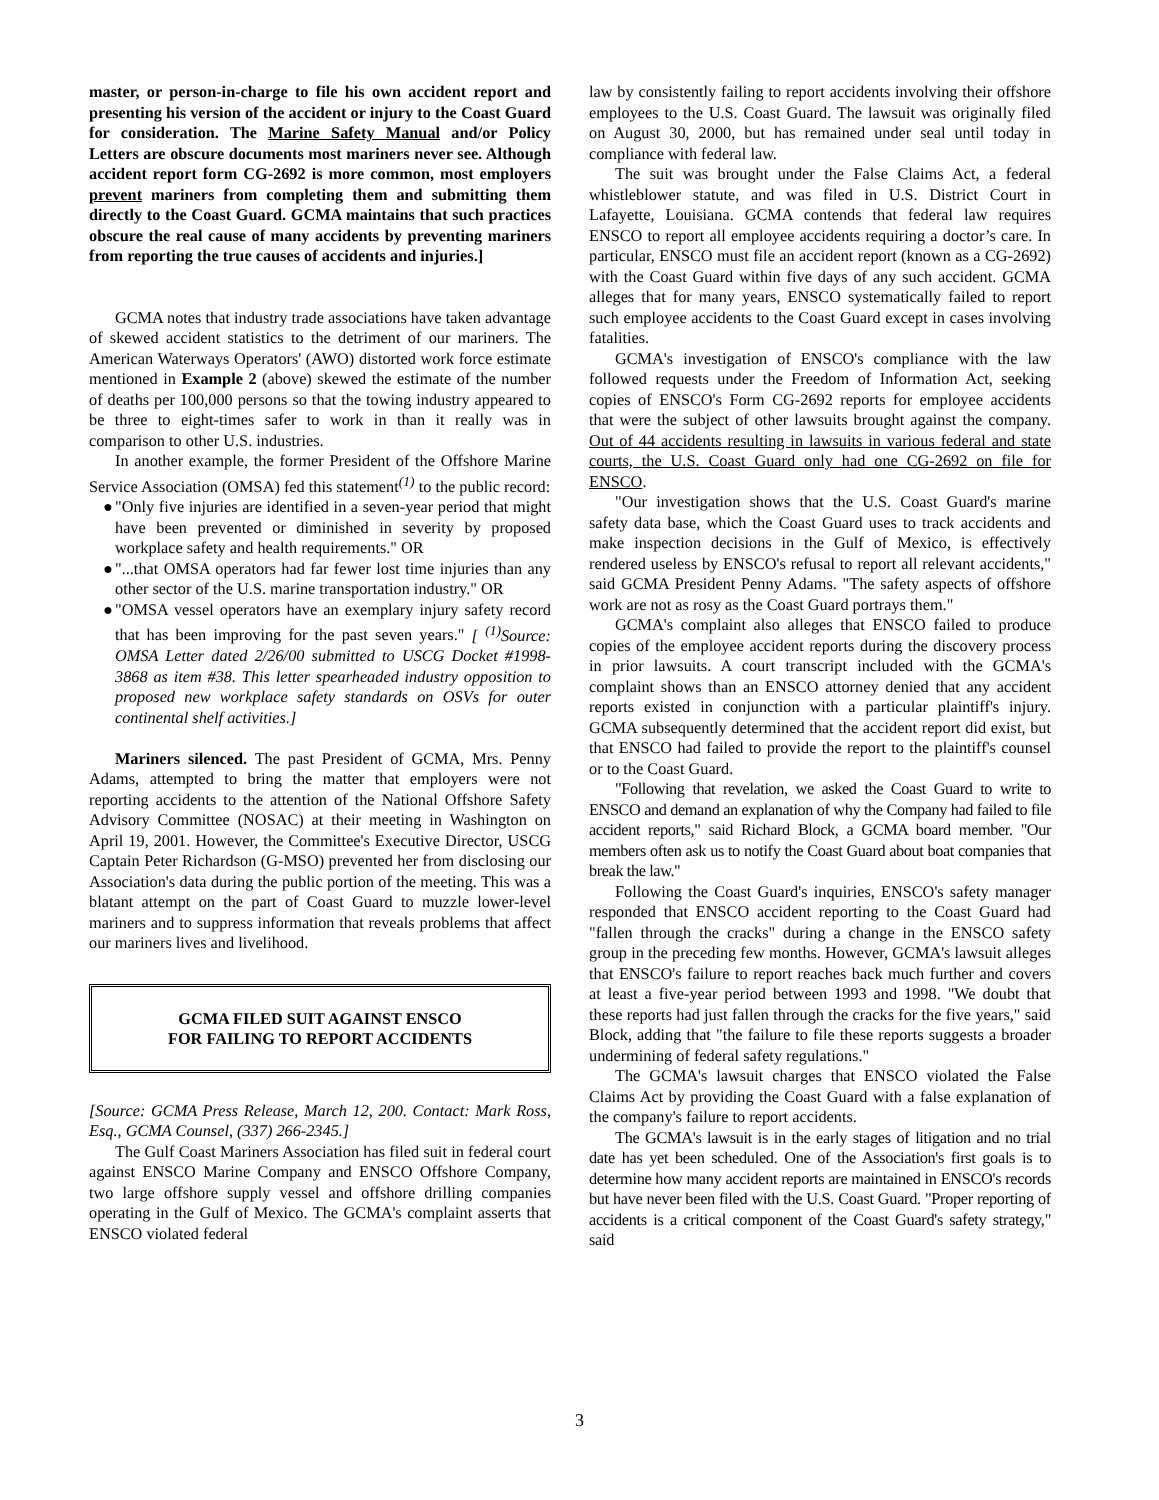master, or person-in-charge to file his own accident report and presenting his version of the accident or injury to the Coast Guard for consideration. The Marine Safety Manual and/or Policy Letters are obscure documents most mariners never see. Although accident report form CG-2692 is more common, most employers prevent mariners from completing them and submitting them directly to the Coast Guard. GCMA maintains that such practices obscure the real cause of many accidents by preventing mariners from reporting the true causes of accidents and injuries.]
GCMA notes that industry trade associations have taken advantage of skewed accident statistics to the detriment of our mariners. The American Waterways Operators' (AWO) distorted work force estimate mentioned in Example 2 (above) skewed the estimate of the number of deaths per 100,000 persons so that the towing industry appeared to be three to eight-times safer to work in than it really was in comparison to other U.S. industries.
In another example, the former President of the Offshore Marine Service Association (OMSA) fed this statement<sup>(1)</sup> to the public record:
● "Only five injuries are identified in a seven-year period that might have been prevented or diminished in severity by proposed workplace safety and health requirements." OR
● "...that OMSA operators had far fewer lost time injuries than any other sector of the U.S. marine transportation industry." OR
● "OMSA vessel operators have an exemplary injury safety record that has been improving for the past seven years." [ <sup>(1)</sup>Source: OMSA Letter dated 2/26/00 submitted to USCG Docket #1998-3868 as item #38. This letter spearheaded industry opposition to proposed new workplace safety standards on OSVs for outer continental shelf activities.]
Mariners silenced. The past President of GCMA, Mrs. Penny Adams, attempted to bring the matter that employers were not reporting accidents to the attention of the National Offshore Safety Advisory Committee (NOSAC) at their meeting in Washington on April 19, 2001. However, the Committee's Executive Director, USCG Captain Peter Richardson (G-MSO) prevented her from disclosing our Association's data during the public portion of the meeting. This was a blatant attempt on the part of Coast Guard to muzzle lower-level mariners and to suppress information that reveals problems that affect our mariners lives and livelihood.
GCMA FILED SUIT AGAINST ENSCO
FOR FAILING TO REPORT ACCIDENTS
[Source: GCMA Press Release, March 12, 200. Contact: Mark Ross, Esq., GCMA Counsel, (337) 266-2345.]
The Gulf Coast Mariners Association has filed suit in federal court against ENSCO Marine Company and ENSCO Offshore Company, two large offshore supply vessel and offshore drilling companies operating in the Gulf of Mexico. The GCMA's complaint asserts that ENSCO violated federal
law by consistently failing to report accidents involving their offshore employees to the U.S. Coast Guard. The lawsuit was originally filed on August 30, 2000, but has remained under seal until today in compliance with federal law.
The suit was brought under the False Claims Act, a federal whistleblower statute, and was filed in U.S. District Court in Lafayette, Louisiana. GCMA contends that federal law requires ENSCO to report all employee accidents requiring a doctor’s care. In particular, ENSCO must file an accident report (known as a CG-2692) with the Coast Guard within five days of any such accident. GCMA alleges that for many years, ENSCO systematically failed to report such employee accidents to the Coast Guard except in cases involving fatalities.
GCMA's investigation of ENSCO's compliance with the law followed requests under the Freedom of Information Act, seeking copies of ENSCO's Form CG-2692 reports for employee accidents that were the subject of other lawsuits brought against the company. Out of 44 accidents resulting in lawsuits in various federal and state courts, the U.S. Coast Guard only had one CG-2692 on file for ENSCO.
"Our investigation shows that the U.S. Coast Guard's marine safety data base, which the Coast Guard uses to track accidents and make inspection decisions in the Gulf of Mexico, is effectively rendered useless by ENSCO's refusal to report all relevant accidents," said GCMA President Penny Adams. "The safety aspects of offshore work are not as rosy as the Coast Guard portrays them."
GCMA's complaint also alleges that ENSCO failed to produce copies of the employee accident reports during the discovery process in prior lawsuits. A court transcript included with the GCMA's complaint shows than an ENSCO attorney denied that any accident reports existed in conjunction with a particular plaintiff's injury. GCMA subsequently determined that the accident report did exist, but that ENSCO had failed to provide the report to the plaintiff's counsel or to the Coast Guard.
"Following that revelation, we asked the Coast Guard to write to ENSCO and demand an explanation of why the Company had failed to file accident reports," said Richard Block, a GCMA board member. "Our members often ask us to notify the Coast Guard about boat companies that break the law."
Following the Coast Guard's inquiries, ENSCO's safety manager responded that ENSCO accident reporting to the Coast Guard had "fallen through the cracks" during a change in the ENSCO safety group in the preceding few months. However, GCMA's lawsuit alleges that ENSCO's failure to report reaches back much further and covers at least a five-year period between 1993 and 1998. "We doubt that these reports had just fallen through the cracks for the five years," said Block, adding that "the failure to file these reports suggests a broader undermining of federal safety regulations."
The GCMA's lawsuit charges that ENSCO violated the False Claims Act by providing the Coast Guard with a false explanation of the company's failure to report accidents.
The GCMA's lawsuit is in the early stages of litigation and no trial date has yet been scheduled. One of the Association's first goals is to determine how many accident reports are maintained in ENSCO's records but have never been filed with the U.S. Coast Guard. "Proper reporting of accidents is a critical component of the Coast Guard's safety strategy," said
3